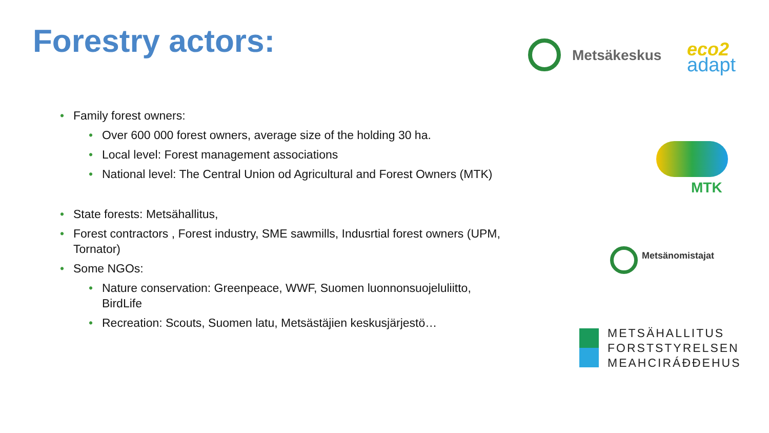Forestry actors:
• Family forest owners:
• Over 600 000 forest owners, average size of the holding 30 ha.
• Local level: Forest management associations
• National level: The Central Union od Agricultural and Forest Owners (MTK)
• State forests: Metsähallitus,
• Forest contractors , Forest industry, SME sawmills, Indusrtial forest owners (UPM, Tornator)
• Some NGOs:
• Nature conservation: Greenpeace, WWF, Suomen luonnonsuojeluliitto, BirdLife
• Recreation: Scouts, Suomen latu, Metsästäjien keskusjärjestö…
Metsäkeskus eco2
adapt
MTK
Metsänomistajat
METSÄHALLITUS
FORSTSTYRELSEN
MEAHCIRÁĐĐEHUS